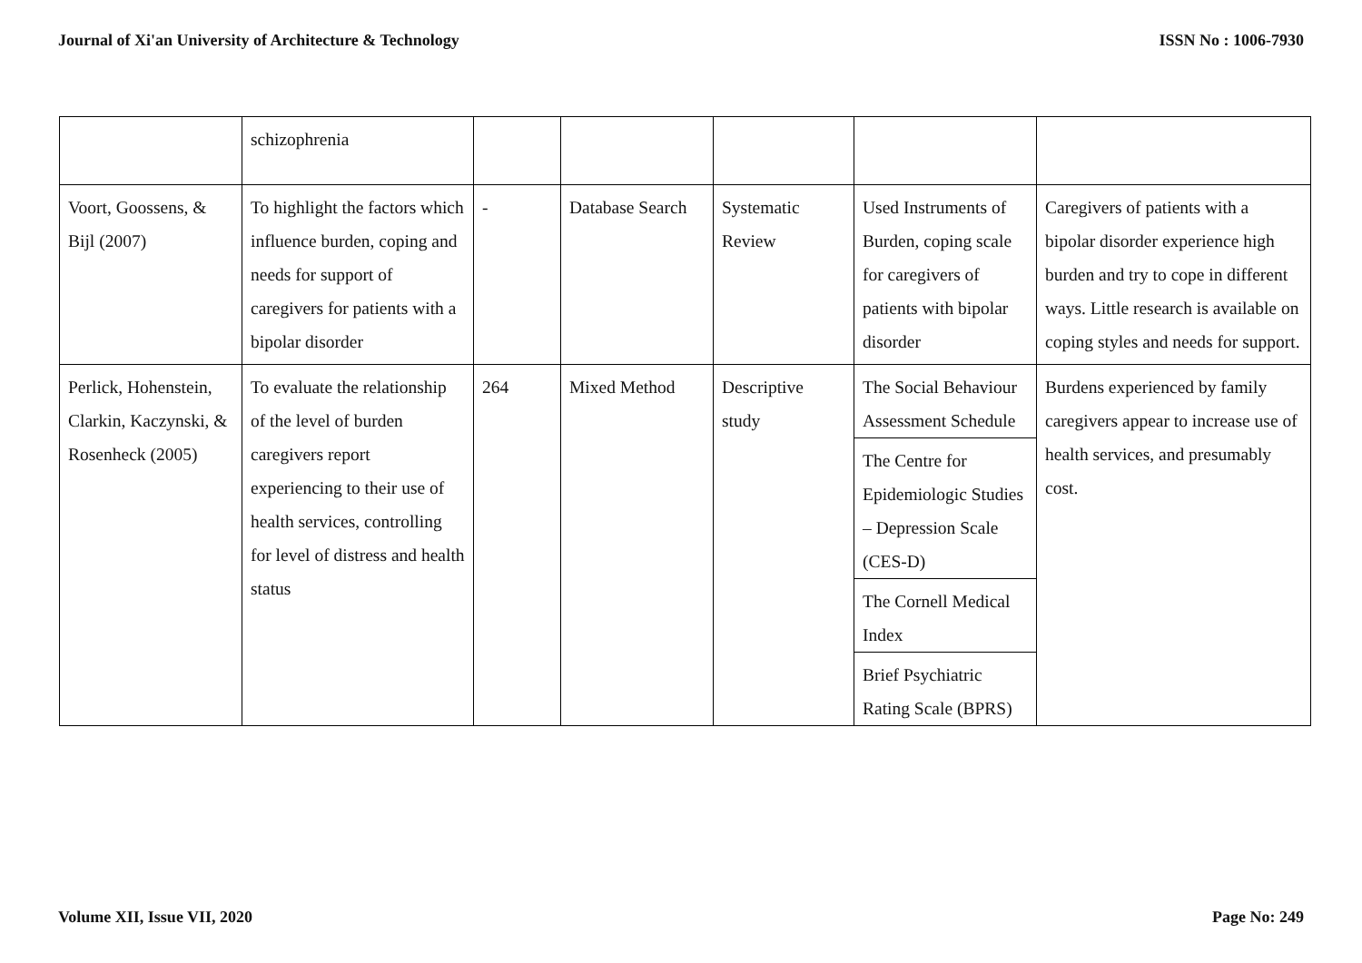Journal of Xi'an University of Architecture & Technology ISSN No : 1006-7930
| | schizophrenia | | | | | |
| Voort, Goossens, & Bijl (2007) | To highlight the factors which influence burden, coping and needs for support of caregivers for patients with a bipolar disorder | - | Database Search | Systematic Review | Used Instruments of Burden, coping scale for caregivers of patients with bipolar disorder | Caregivers of patients with a bipolar disorder experience high burden and try to cope in different ways. Little research is available on coping styles and needs for support. |
| Perlick, Hohenstein, Clarkin, Kaczynski, & Rosenheck (2005) | To evaluate the relationship of the level of burden caregivers report experiencing to their use of health services, controlling for level of distress and health status | 264 | Mixed Method | Descriptive study | The Social Behaviour Assessment Schedule The Centre for Epidemiologic Studies – Depression Scale (CES-D) The Cornell Medical Index Brief Psychiatric Rating Scale (BPRS) | Burdens experienced by family caregivers appear to increase use of health services, and presumably cost. |
Volume XII, Issue VII, 2020 Page No: 249